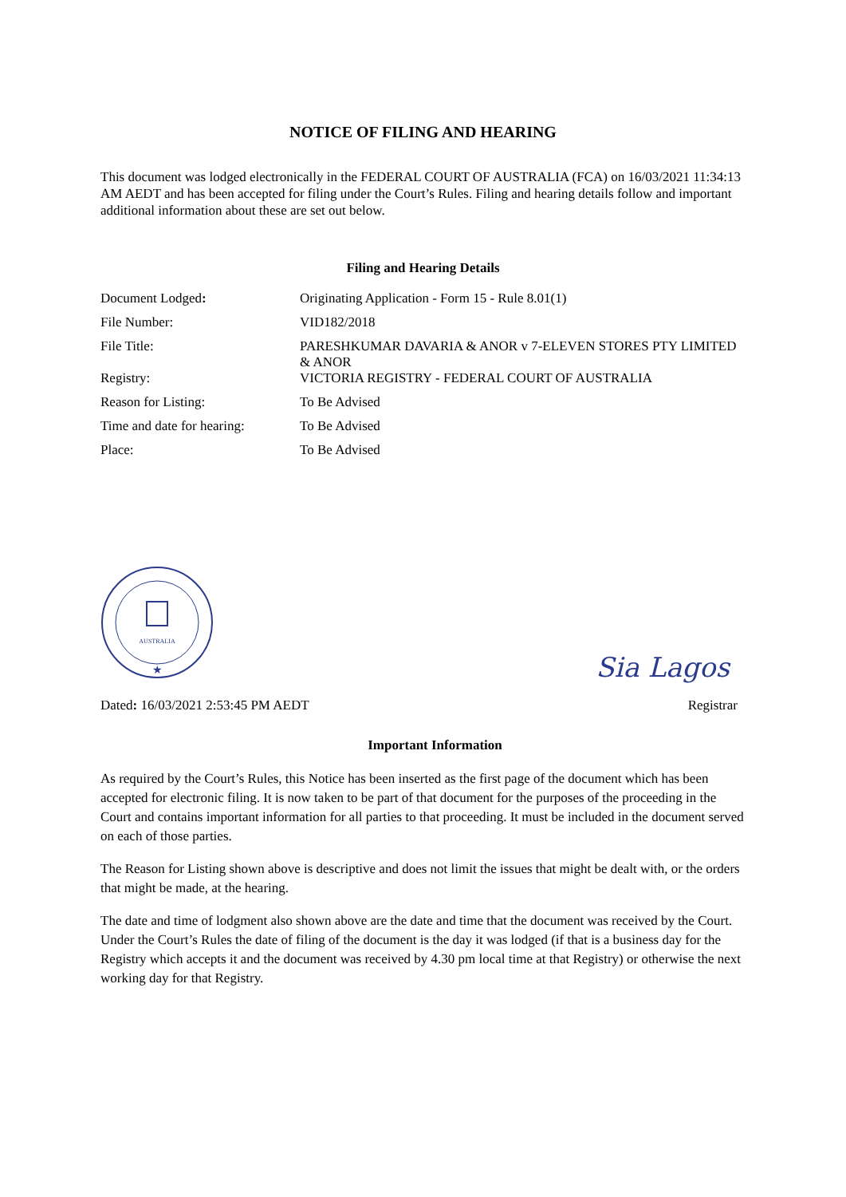NOTICE OF FILING AND HEARING
This document was lodged electronically in the FEDERAL COURT OF AUSTRALIA (FCA) on 16/03/2021 11:34:13 AM AEDT and has been accepted for filing under the Court’s Rules. Filing and hearing details follow and important additional information about these are set out below.
Filing and Hearing Details
| Document Lodged : | Originating Application - Form 15 - Rule 8.01(1) |
| File Number: | VID182/2018 |
| File Title: | PARESHKUMAR DAVARIA & ANOR v 7-ELEVEN STORES PTY LIMITED & ANOR |
| Registry: | VICTORIA REGISTRY - FEDERAL COURT OF AUSTRALIA |
| Reason for Listing: | To Be Advised |
| Time and date for hearing: | To Be Advised |
| Place: | To Be Advised |
AUSTRALIA
★
Sia Lagos
Dated: 16/03/2021 2:53:45 PM AEDT Registrar
Important Information
As required by the Court’s Rules, this Notice has been inserted as the first page of the document which has been accepted for electronic filing. It is now taken to be part of that document for the purposes of the proceeding in the Court and contains important information for all parties to that proceeding. It must be included in the document served on each of those parties.
The Reason for Listing shown above is descriptive and does not limit the issues that might be dealt with, or the orders that might be made, at the hearing.
The date and time of lodgment also shown above are the date and time that the document was received by the Court. Under the Court’s Rules the date of filing of the document is the day it was lodged (if that is a business day for the Registry which accepts it and the document was received by 4.30 pm local time at that Registry) or otherwise the next working day for that Registry.